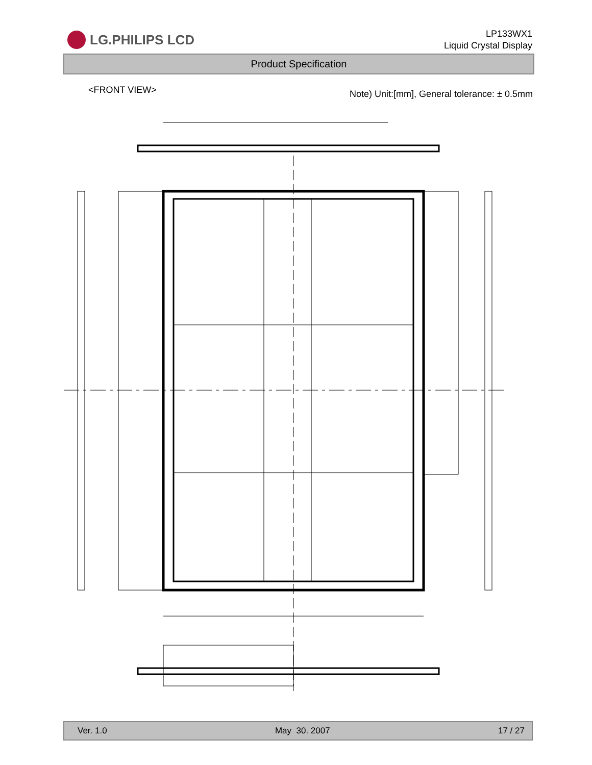LG.PHILIPS LCD
LP133WX1
Liquid Crystal Display
Product Specification
<FRONT VIEW> Note) Unit:[mm], General tolerance: ± 0.5mm
Ver. 1.0 May 30. 2007 17 / 27